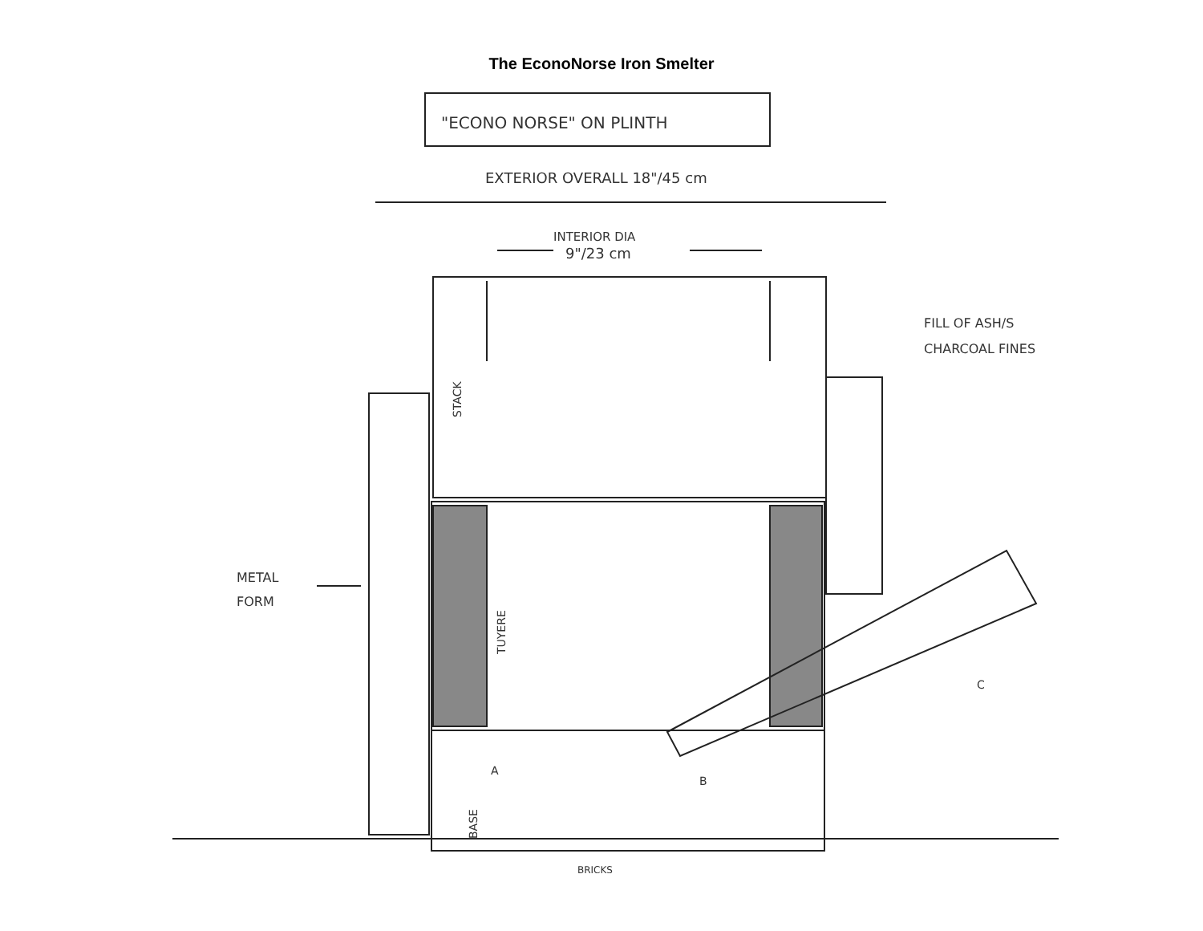The EconoNorse Iron Smelter
"ECONO NORSE" ON PLINTH
EXTERIOR OVERALL 18"/45 cm
INTERIOR DIA
9"/23 cm
STACK
TUYERE
BASE
FILL OF ASH/S
CHARCOAL FINES
METAL
FORM
A
B
C
BRICKS